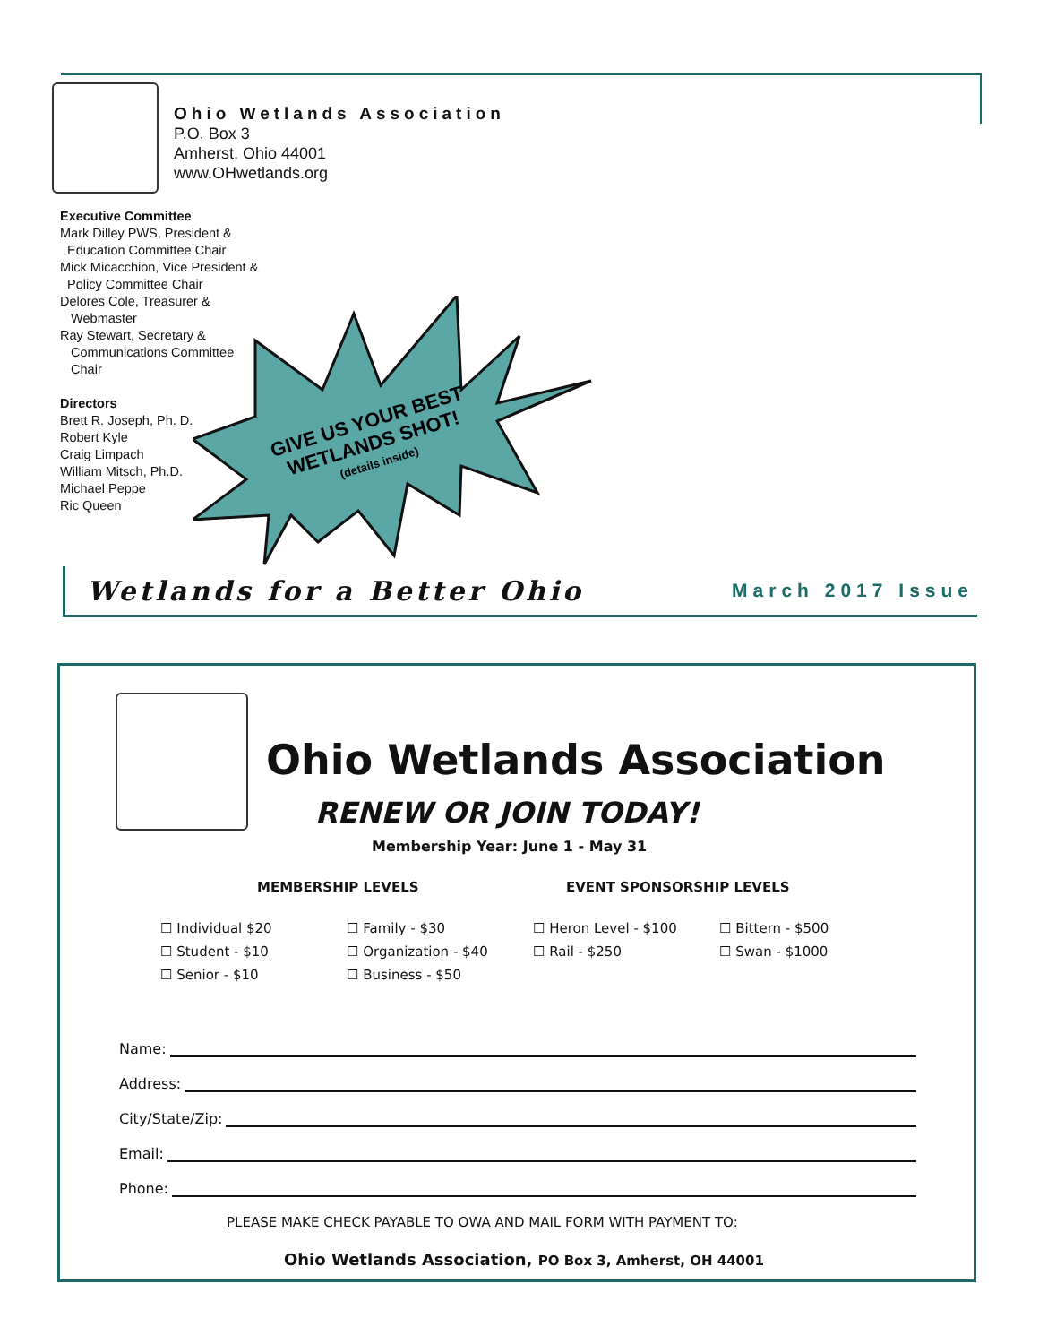Ohio Wetlands Association
P.O. Box 3
Amherst, Ohio 44001
www.OHwetlands.org
Executive Committee
Mark Dilley PWS, President &
Education Committee Chair
Mick Micacchion, Vice President &
Policy Committee Chair
Delores Cole, Treasurer &
Webmaster
Ray Stewart, Secretary &
Communications Committee
Chair
Directors
Brett R. Joseph, Ph. D.
Robert Kyle
Craig Limpach
William Mitsch, Ph.D.
Michael Peppe
Ric Queen
GIVE US YOUR BEST
WETLANDS SHOT!
(details inside)
Wetlands for a Better Ohio March 2017 Issue
Ohio Wetlands Association
RENEW OR JOIN TODAY!
Membership Year: June 1 - May 31
MEMBERSHIP LEVELS EVENT SPONSORSHIP LEVELS
☐ Individual $20
☐ Family - $30
☐ Heron Level - $100
☐ Bittern - $500
☐ Student - $10
☐ Organization - $40
☐ Rail - $250
☐ Swan - $1000
☐ Senior - $10
☐ Business - $50
Name:
Address:
City/State/Zip:
Email:
Phone:
PLEASE MAKE CHECK PAYABLE TO OWA AND MAIL FORM WITH PAYMENT TO:
Ohio Wetlands Association, PO Box 3, Amherst, OH 44001